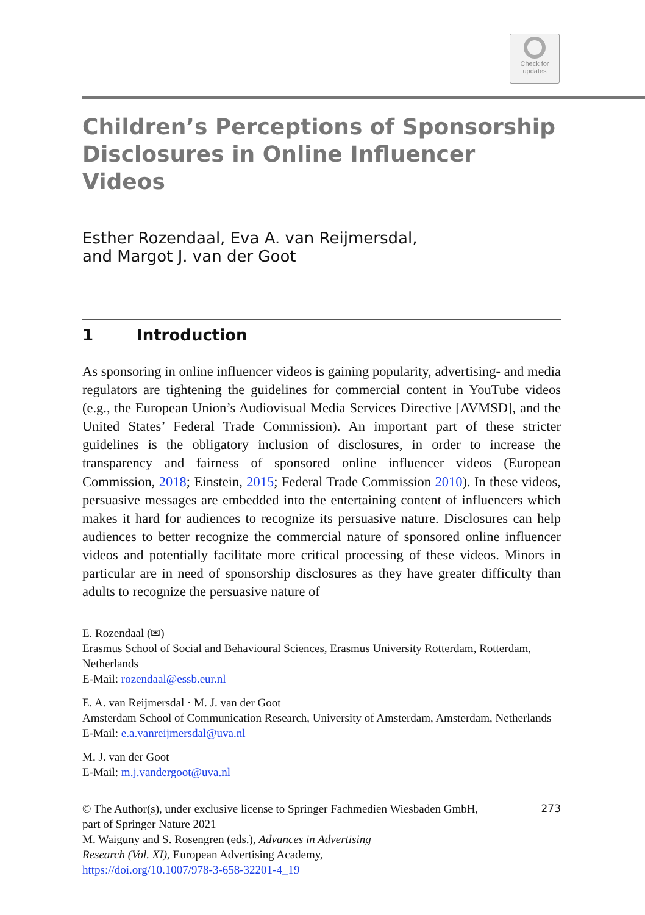Check for
updates
Children’s Perceptions of Sponsorship Disclosures in Online Influencer Videos
Esther Rozendaal, Eva A. van Reijmersdal,
and Margot J. van der Goot
1 Introduction
As sponsoring in online influencer videos is gaining popularity, advertising- and media regulators are tightening the guidelines for commercial content in You­Tube videos (e.g., the European Union’s Audiovisual Media Services Directive [AVMSD], and the United States’ Federal Trade Commission). An important part of these stricter guidelines is the obligatory inclusion of disclosures, in order to increase the transparency and fairness of sponsored online influencer videos (European Commission, 2018; Einstein, 2015; Federal Trade Commission 2010). In these videos, persuasive messages are embedded into the entertaining con­tent of influencers which makes it hard for audiences to recognize its persuasive nature. Disclosures can help audiences to better recognize the commercial nature of sponsored online influencer videos and potentially facilitate more critical pro­cessing of these videos. Minors in particular are in need of sponsorship disclosures as they have greater difficulty than adults to recognize the persuasive nature of
E. Rozendaal (✉)
Erasmus School of Social and Behavioural Sciences, Erasmus University Rotterdam, Rotterdam, Netherlands
E-Mail: rozendaal@essb.eur.nl
E. A. van Reijmersdal · M. J. van der Goot
Amsterdam School of Communication Research, University of Amsterdam, Amsterdam, Netherlands
E-Mail: e.a.vanreijmersdal@uva.nl
M. J. van der Goot
E-Mail: m.j.vandergoot@uva.nl
© The Author(s), under exclusive license to Springer Fachmedien Wiesbaden GmbH,
part of Springer Nature 2021
M. Waiguny and S. Rosengren (eds.), Advances in Advertising
Research (Vol. XI), European Advertising Academy,
https://doi.org/10.1007/978-3-658-32201-4_19
273